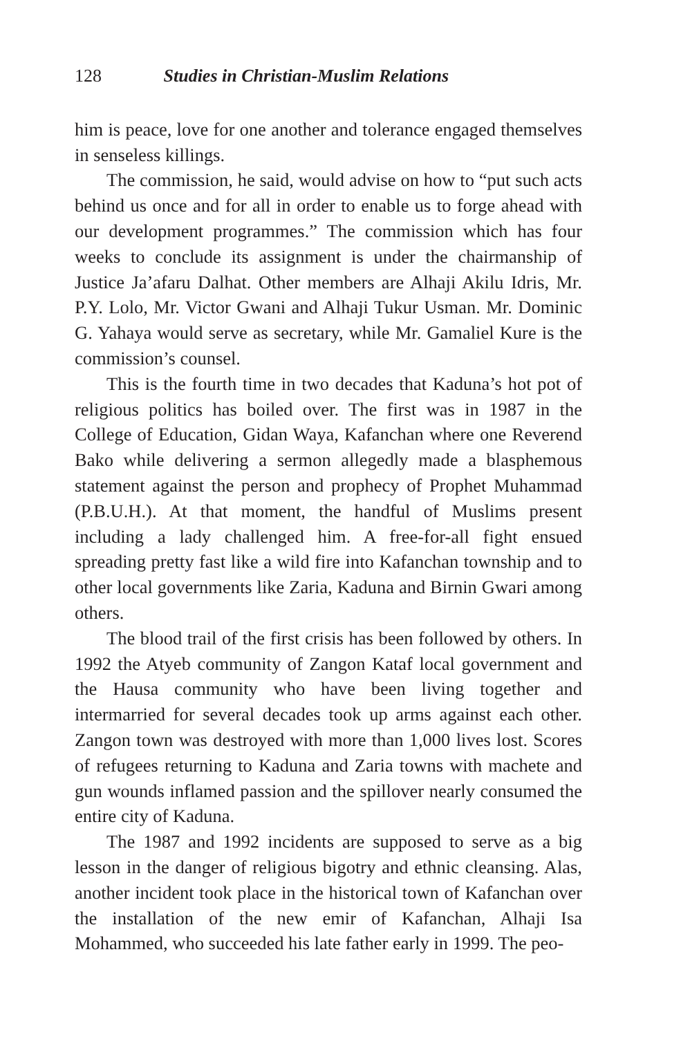128 Studies in Christian-Muslim Relations
him is peace, love for one another and tolerance engaged themselves in senseless killings.
The commission, he said, would advise on how to “put such acts behind us once and for all in order to enable us to forge ahead with our development programmes.” The commission which has four weeks to conclude its assignment is under the chairmanship of Justice Ja’afaru Dalhat. Other members are Alhaji Akilu Idris, Mr. P.Y. Lolo, Mr. Victor Gwani and Alhaji Tukur Usman. Mr. Dominic G. Yahaya would serve as secretary, while Mr. Gamaliel Kure is the commission’s counsel.
This is the fourth time in two decades that Kaduna’s hot pot of religious politics has boiled over. The first was in 1987 in the College of Education, Gidan Waya, Kafanchan where one Reverend Bako while delivering a sermon allegedly made a blasphemous statement against the person and prophecy of Prophet Muhammad (P.B.U.H.). At that moment, the handful of Muslims present including a lady challenged him. A free-for-all fight ensued spreading pretty fast like a wild fire into Kafanchan township and to other local governments like Zaria, Kaduna and Birnin Gwari among others.
The blood trail of the first crisis has been followed by others. In 1992 the Atyeb community of Zangon Kataf local government and the Hausa community who have been living together and intermarried for several decades took up arms against each other. Zangon town was destroyed with more than 1,000 lives lost. Scores of refugees returning to Kaduna and Zaria towns with machete and gun wounds inflamed passion and the spillover nearly consumed the entire city of Kaduna.
The 1987 and 1992 incidents are supposed to serve as a big lesson in the danger of religious bigotry and ethnic cleansing. Alas, another incident took place in the historical town of Kafanchan over the installation of the new emir of Kafanchan, Alhaji Isa Mohammed, who succeeded his late father early in 1999. The peo-